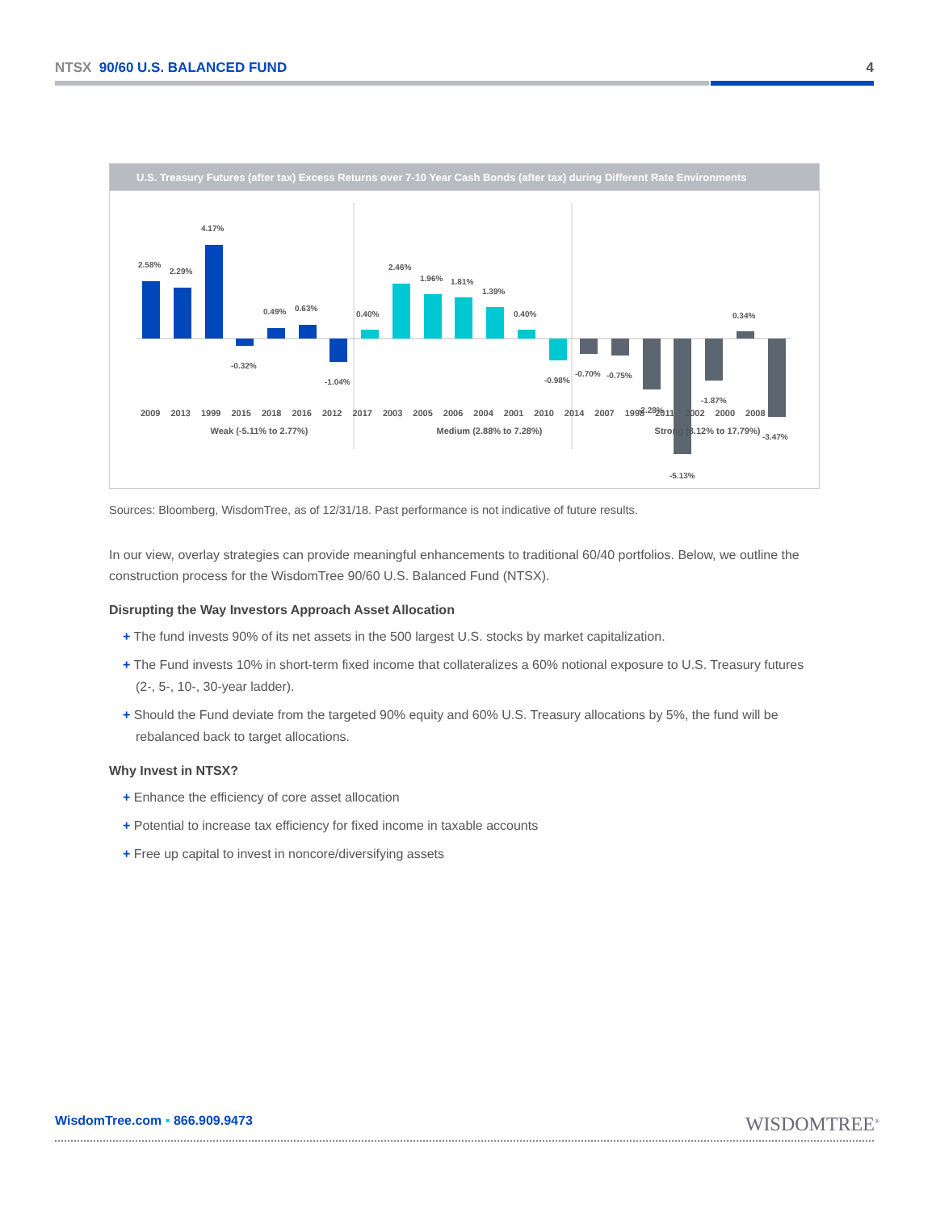NTSX 90/60 U.S. BALANCED FUND 4
U.S. Treasury Futures (after tax) Excess Returns over 7-10 Year Cash Bonds (after tax) during Different Rate Environments
2.58%
2.29%
4.17%
-0.32%
0.49%
0.63%
-1.04%
0.40%
2.46%
1.96%
1.81%
1.39%
0.40%
-0.98%
-0.70%
-0.75%
-2.28%
-5.13%
-1.87%
0.34%
-3.47%
2009 2013 1999 2015 2018 2016 2012 2017 2003 2005 2006 2004 2001 2010 2014 2007 1998 2011 2002 2000 2008
Weak (-5.11% to 2.77%) Medium (2.88% to 7.28%) Strong (8.12% to 17.79%)
Sources: Bloomberg, WisdomTree, as of 12/31/18. Past performance is not indicative of future results.
In our view, overlay strategies can provide meaningful enhancements to traditional 60/40 portfolios. Below, we outline the construction process for the WisdomTree 90/60 U.S. Balanced Fund (NTSX).
Disrupting the Way Investors Approach Asset Allocation
+ The fund invests 90% of its net assets in the 500 largest U.S. stocks by market capitalization.
+ The Fund invests 10% in short-term fixed income that collateralizes a 60% notional exposure to U.S. Treasury futures (2-, 5-, 10-, 30-year ladder).
+ Should the Fund deviate from the targeted 90% equity and 60% U.S. Treasury allocations by 5%, the fund will be rebalanced back to target allocations.
Why Invest in NTSX?
+ Enhance the efficiency of core asset allocation
+ Potential to increase tax efficiency for fixed income in taxable accounts
+ Free up capital to invest in noncore/diversifying assets
WisdomTree.com ▪ 866.909.9473 WISDOMTREE<sup>®</sup>